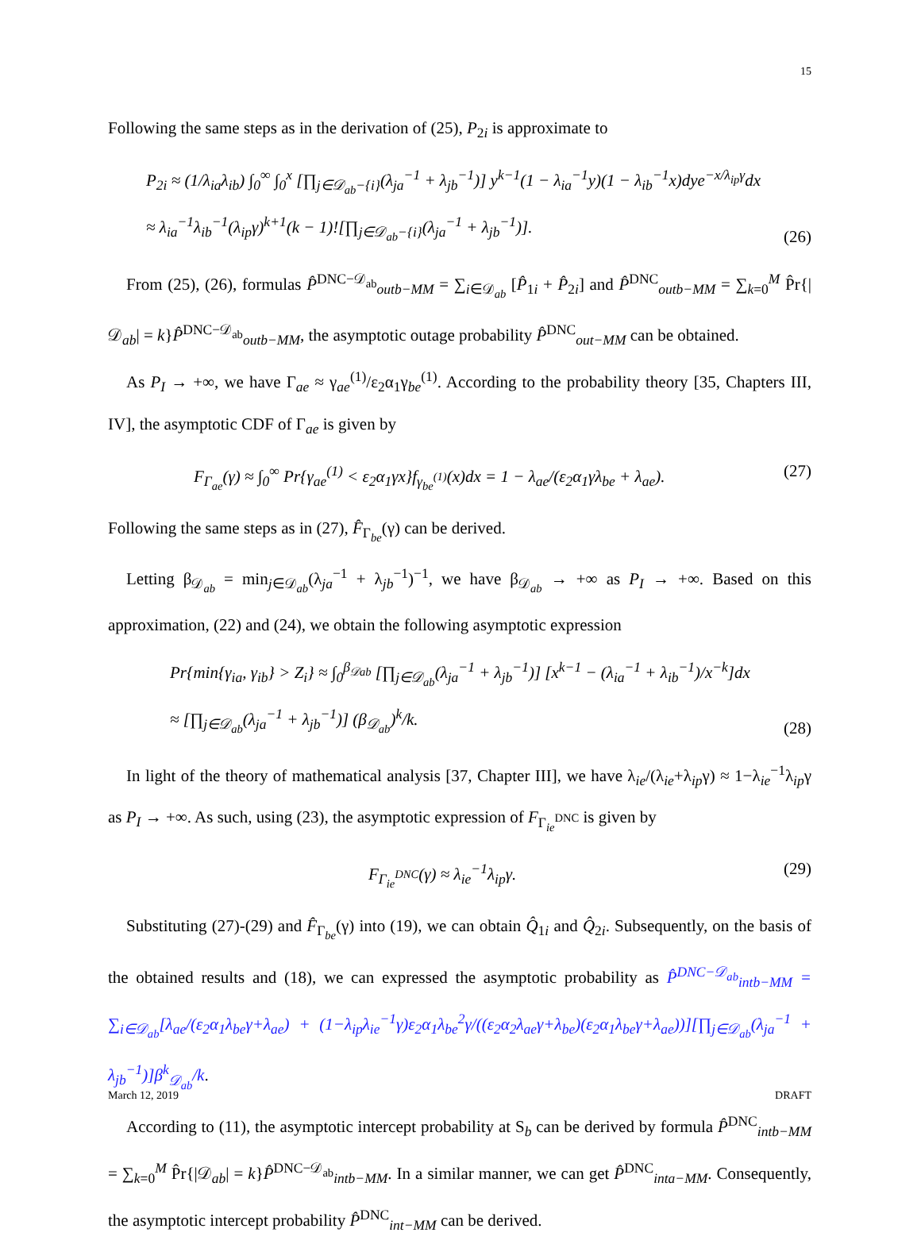15
Following the same steps as in the derivation of (25), P<sub>2i</sub> is approximate to
P<sub>2i</sub> ≈ (1/λ<sub>ia</sub>λ<sub>ib</sub>) ∫<sub>0</sub><sup>∞</sup> ∫<sub>0</sub><sup>x</sup> [∏<sub>j∈𝒟<sub>ab</sub>−{i}</sub>(λ<sub>ja</sub><sup>−1</sup> + λ<sub>jb</sub><sup>−1</sup>)] y<sup>k−1</sup>(1 − λ<sub>ia</sub><sup>−1</sup>y)(1 − λ<sub>ib</sub><sup>−1</sup>x)dye<sup>−x/λ<sub>ip</sub>γ</sup>dx
≈ λ<sub>ia</sub><sup>−1</sup>λ<sub>ib</sub><sup>−1</sup>(λ<sub>ip</sub>γ)<sup>k+1</sup>(k − 1)![∏<sub>j∈𝒟<sub>ab</sub>−{i}</sub>(λ<sub>ja</sub><sup>−1</sup> + λ<sub>jb</sub><sup>−1</sup>)].
(26)
From (25), (26), formulas P̂<sup>DNC−𝒟<sub>ab</sub></sup><sub>outb−MM</sub> = ∑<sub>i∈𝒟<sub>ab</sub></sub> [P̂<sub>1i</sub> + P̂<sub>2i</sub>] and P̂<sup>DNC</sup><sub>outb−MM</sub> = ∑<sub>k=0</sub><sup>M</sup> P̂r{|𝒟<sub>ab</sub>| = k}P̂<sup>DNC−𝒟<sub>ab</sub></sup><sub>outb−MM</sub>, the asymptotic outage probability P̂<sup>DNC</sup><sub>out−MM</sub> can be obtained.
As P<sub>I</sub> → +∞, we have Γ<sub>ae</sub> ≈ γ<sub>ae</sub><sup>(1)</sup>/ε<sub>2</sub>α<sub>1</sub>γ<sub>be</sub><sup>(1)</sup>. According to the probability theory [35, Chapters III, IV], the asymptotic CDF of Γ<sub>ae</sub> is given by
F<sub>Γ<sub>ae</sub></sub>(γ) ≈ ∫<sub>0</sub><sup>∞</sup> Pr{γ<sub>ae</sub><sup>(1)</sup> < ε<sub>2</sub>α<sub>1</sub>γx}f<sub>γ<sub>be</sub><sup>(1)</sup></sub>(x)dx = 1 − λ<sub>ae</sub>/(ε<sub>2</sub>α<sub>1</sub>γλ<sub>be</sub> + λ<sub>ae</sub>).
(27)
Following the same steps as in (27), F̂<sub>Γ<sub>be</sub></sub>(γ) can be derived.
Letting β<sub>𝒟<sub>ab</sub></sub> = min<sub>j∈𝒟<sub>ab</sub></sub>(λ<sub>ja</sub><sup>−1</sup> + λ<sub>jb</sub><sup>−1</sup>)<sup>−1</sup>, we have β<sub>𝒟<sub>ab</sub></sub> → +∞ as P<sub>I</sub> → +∞. Based on this approximation, (22) and (24), we obtain the following asymptotic expression
Pr{min{γ<sub>ia</sub>, γ<sub>ib</sub>} > Z<sub>i</sub>} ≈ ∫<sub>0</sub><sup>β<sub>𝒟ab</sub></sup> [∏<sub>j∈𝒟<sub>ab</sub></sub>(λ<sub>ja</sub><sup>−1</sup> + λ<sub>jb</sub><sup>−1</sup>)] [x<sup>k−1</sup> − (λ<sub>ia</sub><sup>−1</sup> + λ<sub>ib</sub><sup>−1</sup>)/x<sup>−k</sup>]dx
≈ [∏<sub>j∈𝒟<sub>ab</sub></sub>(λ<sub>ja</sub><sup>−1</sup> + λ<sub>jb</sub><sup>−1</sup>)] (β<sub>𝒟<sub>ab</sub></sub>)<sup>k</sup>/k.
(28)
In light of the theory of mathematical analysis [37, Chapter III], we have λ<sub>ie</sub>/(λ<sub>ie</sub>+λ<sub>ip</sub>γ) ≈ 1−λ<sub>ie</sub><sup>−1</sup>λ<sub>ip</sub>γ as P<sub>I</sub> → +∞. As such, using (23), the asymptotic expression of F<sub>Γ<sub>ie</sub><sup>DNC</sup></sub> is given by
F<sub>Γ<sub>ie</sub><sup>DNC</sup></sub>(γ) ≈ λ<sub>ie</sub><sup>−1</sup>λ<sub>ip</sub>γ. (29)
Substituting (27)-(29) and F̂<sub>Γ<sub>be</sub></sub>(γ) into (19), we can obtain Q̂<sub>1i</sub> and Q̂<sub>2i</sub>. Subsequently, on the basis of the obtained results and (18), we can expressed the asymptotic probability as P̂<sup>DNC−𝒟<sub>ab</sub></sup><sub>intb−MM</sub> = ∑<sub>i∈𝒟<sub>ab</sub></sub>[λ<sub>ae</sub>/(ε<sub>2</sub>α<sub>1</sub>λ<sub>be</sub>γ+λ<sub>ae</sub>) + (1−λ<sub>ip</sub>λ<sub>ie</sub><sup>−1</sup>γ)ε<sub>2</sub>α<sub>1</sub>λ<sub>be</sub><sup>2</sup>γ/((ε<sub>2</sub>α<sub>2</sub>λ<sub>ae</sub>γ+λ<sub>be</sub>)(ε<sub>2</sub>α<sub>1</sub>λ<sub>be</sub>γ+λ<sub>ae</sub>))][∏<sub>j∈𝒟<sub>ab</sub></sub>(λ<sub>ja</sub><sup>−1</sup> + λ<sub>jb</sub><sup>−1</sup>)]β<sup>k</sup><sub>𝒟<sub>ab</sub></sub>/k.
According to (11), the asymptotic intercept probability at S<sub>b</sub> can be derived by formula P̂<sup>DNC</sup><sub>intb−MM</sub> = ∑<sub>k=0</sub><sup>M</sup> P̂r{|𝒟<sub>ab</sub>| = k}P̂<sup>DNC−𝒟<sub>ab</sub></sup><sub>intb−MM</sub>. In a similar manner, we can get P̂<sup>DNC</sup><sub>inta−MM</sub>. Consequently, the asymptotic intercept probability P̂<sup>DNC</sup><sub>int−MM</sub> can be derived.
March 12, 2019 DRAFT